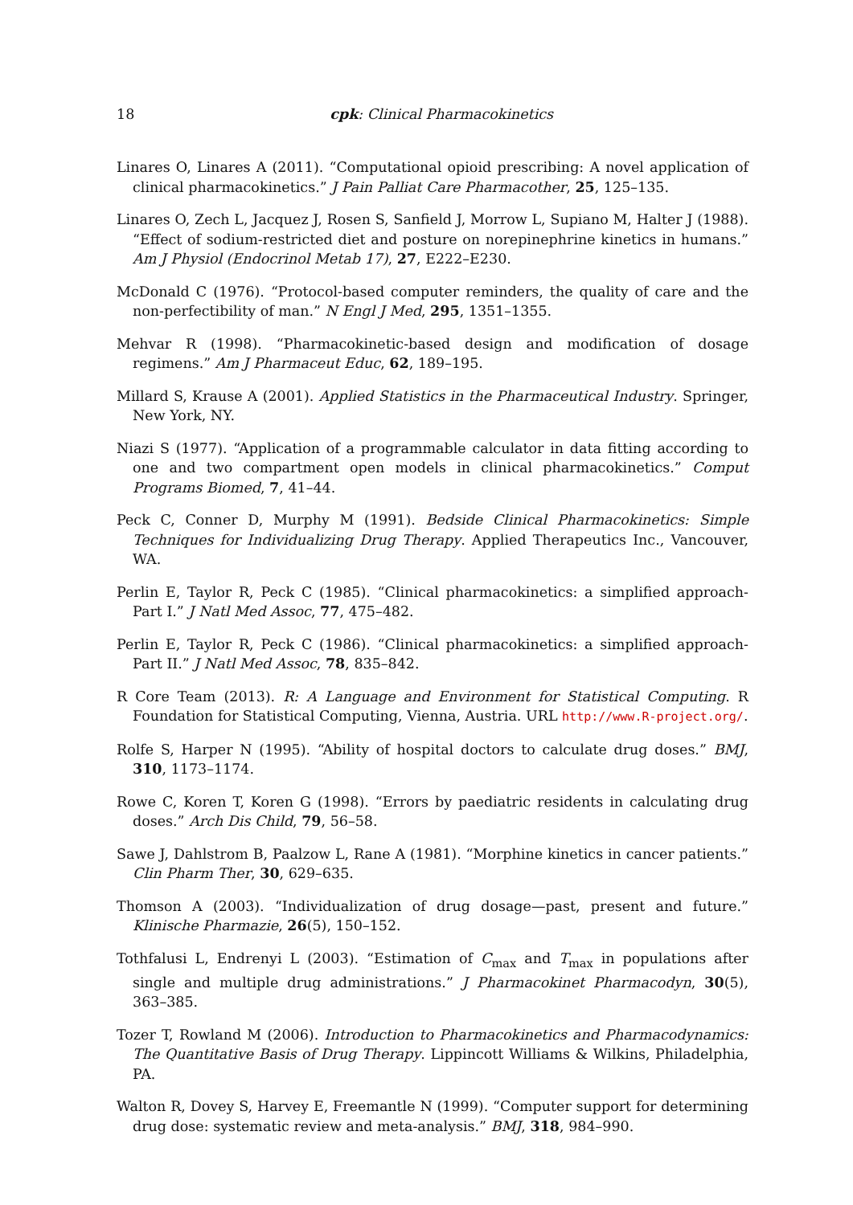18
cpk: Clinical Pharmacokinetics
Linares O, Linares A (2011). “Computational opioid prescribing: A novel application of clinical pharmacokinetics.” J Pain Palliat Care Pharmacother, 25, 125–135.
Linares O, Zech L, Jacquez J, Rosen S, Sanfield J, Morrow L, Supiano M, Halter J (1988). “Effect of sodium-restricted diet and posture on norepinephrine kinetics in humans.” Am J Physiol (Endocrinol Metab 17), 27, E222–E230.
McDonald C (1976). “Protocol-based computer reminders, the quality of care and the non-perfectibility of man.” N Engl J Med, 295, 1351–1355.
Mehvar R (1998). “Pharmacokinetic-based design and modification of dosage regimens.” Am J Pharmaceut Educ, 62, 189–195.
Millard S, Krause A (2001). Applied Statistics in the Pharmaceutical Industry. Springer, New York, NY.
Niazi S (1977). “Application of a programmable calculator in data fitting according to one and two compartment open models in clinical pharmacokinetics.” Comput Programs Biomed, 7, 41–44.
Peck C, Conner D, Murphy M (1991). Bedside Clinical Pharmacokinetics: Simple Techniques for Individualizing Drug Therapy. Applied Therapeutics Inc., Vancouver, WA.
Perlin E, Taylor R, Peck C (1985). “Clinical pharmacokinetics: a simplified approach-Part I.” J Natl Med Assoc, 77, 475–482.
Perlin E, Taylor R, Peck C (1986). “Clinical pharmacokinetics: a simplified approach-Part II.” J Natl Med Assoc, 78, 835–842.
R Core Team (2013). R: A Language and Environment for Statistical Computing. R Foundation for Statistical Computing, Vienna, Austria. URL http://www.R-project.org/.
Rolfe S, Harper N (1995). “Ability of hospital doctors to calculate drug doses.” BMJ, 310, 1173–1174.
Rowe C, Koren T, Koren G (1998). “Errors by paediatric residents in calculating drug doses.” Arch Dis Child, 79, 56–58.
Sawe J, Dahlstrom B, Paalzow L, Rane A (1981). “Morphine kinetics in cancer patients.” Clin Pharm Ther, 30, 629–635.
Thomson A (2003). “Individualization of drug dosage—past, present and future.” Klinische Pharmazie, 26(5), 150–152.
Tothfalusi L, Endrenyi L (2003). “Estimation of C<sub>max</sub> and T<sub>max</sub> in populations after single and multiple drug administrations.” J Pharmacokinet Pharmacodyn, 30(5), 363–385.
Tozer T, Rowland M (2006). Introduction to Pharmacokinetics and Pharmacodynamics: The Quantitative Basis of Drug Therapy. Lippincott Williams & Wilkins, Philadelphia, PA.
Walton R, Dovey S, Harvey E, Freemantle N (1999). “Computer support for determining drug dose: systematic review and meta-analysis.” BMJ, 318, 984–990.